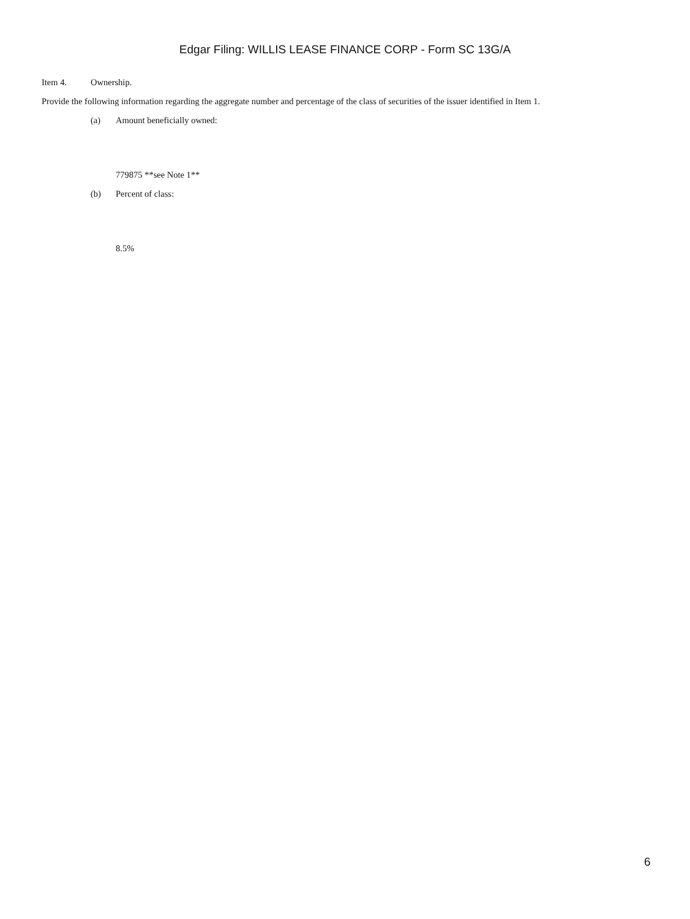Edgar Filing: WILLIS LEASE FINANCE CORP - Form SC 13G/A
Item 4. Ownership.
Provide the following information regarding the aggregate number and percentage of the class of securities of the issuer identified in Item 1.
(a) Amount beneficially owned:
779875 **see Note 1**
(b) Percent of class:
8.5%
6